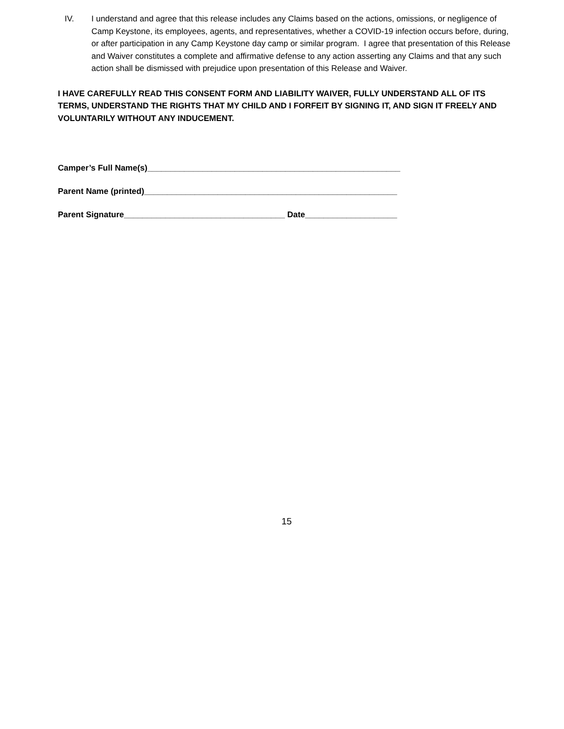IV. I understand and agree that this release includes any Claims based on the actions, omissions, or negligence of Camp Keystone, its employees, agents, and representatives, whether a COVID-19 infection occurs before, during, or after participation in any Camp Keystone day camp or similar program. I agree that presentation of this Release and Waiver constitutes a complete and affirmative defense to any action asserting any Claims and that any such action shall be dismissed with prejudice upon presentation of this Release and Waiver.
I HAVE CAREFULLY READ THIS CONSENT FORM AND LIABILITY WAIVER, FULLY UNDERSTAND ALL OF ITS TERMS, UNDERSTAND THE RIGHTS THAT MY CHILD AND I FORFEIT BY SIGNING IT, AND SIGN IT FREELY AND VOLUNTARILY WITHOUT ANY INDUCEMENT.
Camper’s Full Name(s)_______________________________________________________
Parent Name (printed)_______________________________________________________
Parent Signature___________________________________ Date____________________
15